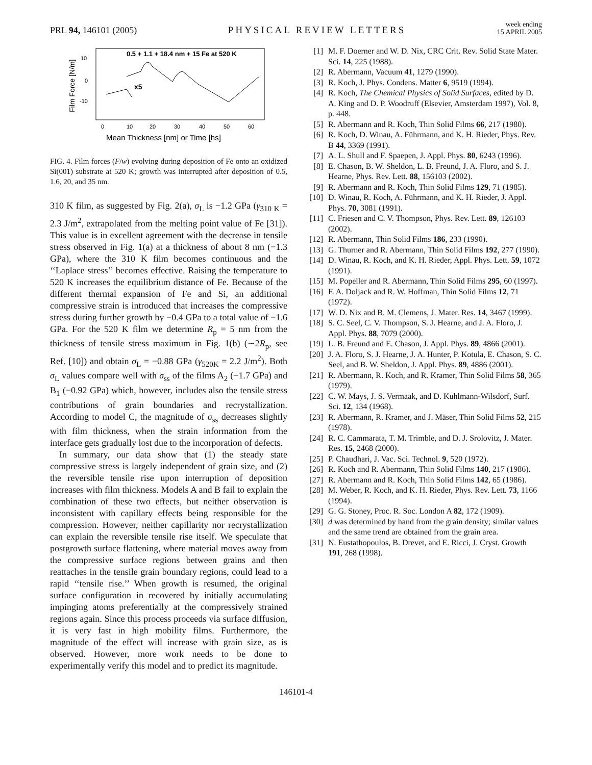PRL 94, 146101 (2005)
PHYSICAL REVIEW LETTERS
week ending
15 APRIL 2005
0.5 + 1.1 + 18.4 nm + 15 Fe at 520 K
10
0
-10
0
10
20
30
40
50
60
Mean Thickness [nm] or Time [hs]
Film Force [N/m]
x5
FIG. 4. Film forces (F/w) evolving during deposition of Fe onto an oxidized Si(001) substrate at 520 K; growth was interrupted after deposition of 0.5, 1.6, 20, and 35 nm.
310 K film, as suggested by Fig. 2(a), σ<sub>L</sub> is −1.2 GPa (γ<sub>310 K</sub> = 2.3 J/m<sup>2</sup>, extrapolated from the melting point value of Fe [31]). This value is in excellent agreement with the decrease in tensile stress observed in Fig. 1(a) at a thickness of about 8 nm (−1.3 GPa), where the 310 K film becomes continuous and the ‘‘Laplace stress’’ becomes effective. Raising the temperature to 520 K increases the equilibrium distance of Fe. Because of the different thermal expansion of Fe and Si, an additional compressive strain is introduced that increases the compressive stress during further growth by −0.4 GPa to a total value of −1.6 GPa. For the 520 K film we determine R<sub>p</sub> = 5 nm from the thickness of tensile stress maximum in Fig. 1(b) (∼2R<sub>p</sub>, see Ref. [10]) and obtain σ<sub>L</sub> = −0.88 GPa (γ<sub>520K</sub> = 2.2 J/m<sup>2</sup>). Both σ<sub>L</sub> values compare well with σ<sub>ss</sub> of the films A<sub>2</sub> (−1.7 GPa) and B<sub>1</sub> (−0.92 GPa) which, however, includes also the tensile stress contributions of grain boundaries and recrystallization. According to model C, the magnitude of σ<sub>ss</sub> decreases slightly with film thickness, when the strain information from the interface gets gradually lost due to the incorporation of defects.
In summary, our data show that (1) the steady state compressive stress is largely independent of grain size, and (2) the reversible tensile rise upon interruption of deposition increases with film thickness. Models A and B fail to explain the combination of these two effects, but neither observation is inconsistent with capillary effects being responsible for the compression. However, neither capillarity nor recrystallization can explain the reversible tensile rise itself. We speculate that postgrowth surface flattening, where material moves away from the compressive surface regions between grains and then reattaches in the tensile grain boundary regions, could lead to a rapid ‘‘tensile rise.’’ When growth is resumed, the original surface configuration in recovered by initially accumulating impinging atoms preferentially at the compressively strained regions again. Since this process proceeds via surface diffusion, it is very fast in high mobility films. Furthermore, the magnitude of the effect will increase with grain size, as is observed. However, more work needs to be done to experimentally verify this model and to predict its magnitude.
[1] M. F. Doerner and W. D. Nix, CRC Crit. Rev. Solid State Mater. Sci. 14, 225 (1988).
[2] R. Abermann, Vacuum 41, 1279 (1990).
[3] R. Koch, J. Phys. Condens. Matter 6, 9519 (1994).
[4] R. Koch, The Chemical Physics of Solid Surfaces, edited by D. A. King and D. P. Woodruff (Elsevier, Amsterdam 1997), Vol. 8, p. 448.
[5] R. Abermann and R. Koch, Thin Solid Films 66, 217 (1980).
[6] R. Koch, D. Winau, A. Führmann, and K. H. Rieder, Phys. Rev. B 44, 3369 (1991).
[7] A. L. Shull and F. Spaepen, J. Appl. Phys. 80, 6243 (1996).
[8] E. Chason, B. W. Sheldon, L. B. Freund, J. A. Floro, and S. J. Hearne, Phys. Rev. Lett. 88, 156103 (2002).
[9] R. Abermann and R. Koch, Thin Solid Films 129, 71 (1985).
[10] D. Winau, R. Koch, A. Führmann, and K. H. Rieder, J. Appl. Phys. 70, 3081 (1991).
[11] C. Friesen and C. V. Thompson, Phys. Rev. Lett. 89, 126103 (2002).
[12] R. Abermann, Thin Solid Films 186, 233 (1990).
[13] G. Thurner and R. Abermann, Thin Solid Films 192, 277 (1990).
[14] D. Winau, R. Koch, and K. H. Rieder, Appl. Phys. Lett. 59, 1072 (1991).
[15] M. Popeller and R. Abermann, Thin Solid Films 295, 60 (1997).
[16] F. A. Doljack and R. W. Hoffman, Thin Solid Films 12, 71 (1972).
[17] W. D. Nix and B. M. Clemens, J. Mater. Res. 14, 3467 (1999).
[18] S. C. Seel, C. V. Thompson, S. J. Hearne, and J. A. Floro, J. Appl. Phys. 88, 7079 (2000).
[19] L. B. Freund and E. Chason, J. Appl. Phys. 89, 4866 (2001).
[20] J. A. Floro, S. J. Hearne, J. A. Hunter, P. Kotula, E. Chason, S. C. Seel, and B. W. Sheldon, J. Appl. Phys. 89, 4886 (2001).
[21] R. Abermann, R. Koch, and R. Kramer, Thin Solid Films 58, 365 (1979).
[22] C. W. Mays, J. S. Vermaak, and D. Kuhlmann-Wilsdorf, Surf. Sci. 12, 134 (1968).
[23] R. Abermann, R. Kramer, and J. Mäser, Thin Solid Films 52, 215 (1978).
[24] R. C. Cammarata, T. M. Trimble, and D. J. Srolovitz, J. Mater. Res. 15, 2468 (2000).
[25] P. Chaudhari, J. Vac. Sci. Technol. 9, 520 (1972).
[26] R. Koch and R. Abermann, Thin Solid Films 140, 217 (1986).
[27] R. Abermann and R. Koch, Thin Solid Films 142, 65 (1986).
[28] M. Weber, R. Koch, and K. H. Rieder, Phys. Rev. Lett. 73, 1166 (1994).
[29] G. G. Stoney, Proc. R. Soc. London A 82, 172 (1909).
[30] d̄ was determined by hand from the grain density; similar values and the same trend are obtained from the grain area.
[31] N. Eustathopoulos, B. Drevet, and E. Ricci, J. Cryst. Growth 191, 268 (1998).
146101-4